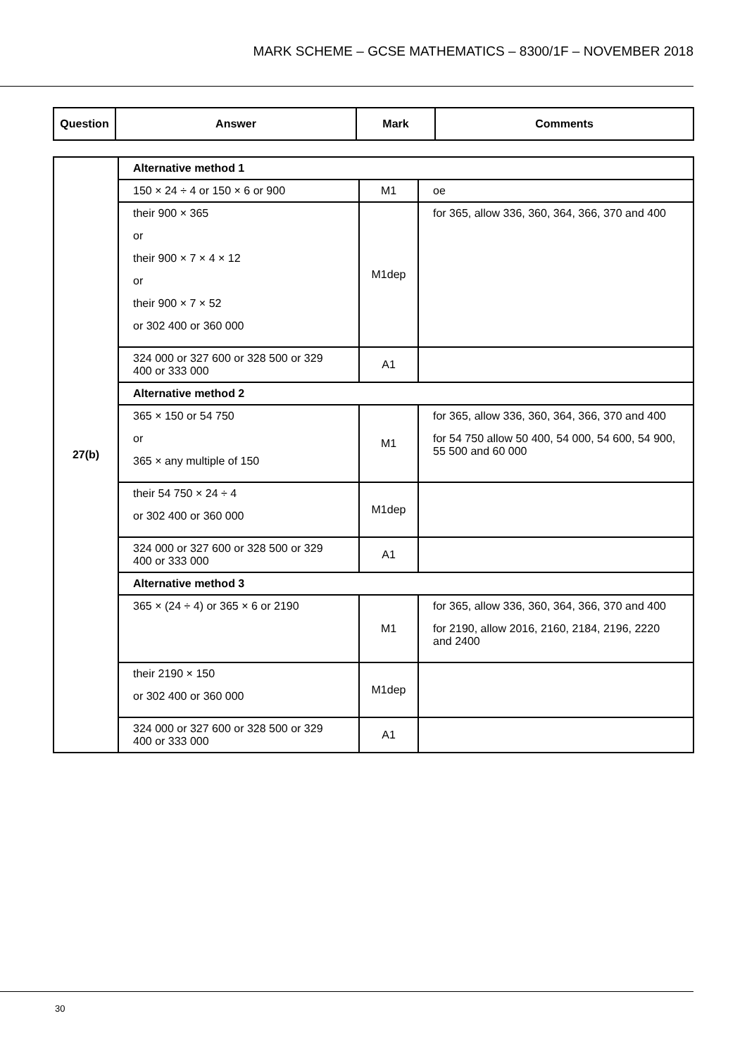MARK SCHEME – GCSE MATHEMATICS – 8300/1F – NOVEMBER 2018
| Question | Answer | Mark | Comments |
| --- | --- | --- | --- |
| 27(b) | Alternative method 1 | | |
| | 150 × 24 ÷ 4 or 150 × 6 or 900 | M1 | oe |
| | their 900 × 365 or their 900 × 7 × 4 × 12 or their 900 × 7 × 52 or 302 400 or 360 000 | M1dep | for 365, allow 336, 360, 364, 366, 370 and 400 |
| | 324 000 or 327 600 or 328 500 or 329 400 or 333 000 | A1 | |
| | Alternative method 2 | | |
| | 365 × 150 or 54 750 or 365 × any multiple of 150 | M1 | for 365, allow 336, 360, 364, 366, 370 and 400 for 54 750 allow 50 400, 54 000, 54 600, 54 900, 55 500 and 60 000 |
| | their 54 750 × 24 ÷ 4 or 302 400 or 360 000 | M1dep | |
| | 324 000 or 327 600 or 328 500 or 329 400 or 333 000 | A1 | |
| | Alternative method 3 | | |
| | 365 × (24 ÷ 4) or 365 × 6 or 2190 | M1 | for 365, allow 336, 360, 364, 366, 370 and 400 for 2190, allow 2016, 2160, 2184, 2196, 2220 and 2400 |
| | their 2190 × 150 or 302 400 or 360 000 | M1dep | |
| | 324 000 or 327 600 or 328 500 or 329 400 or 333 000 | A1 | |
30